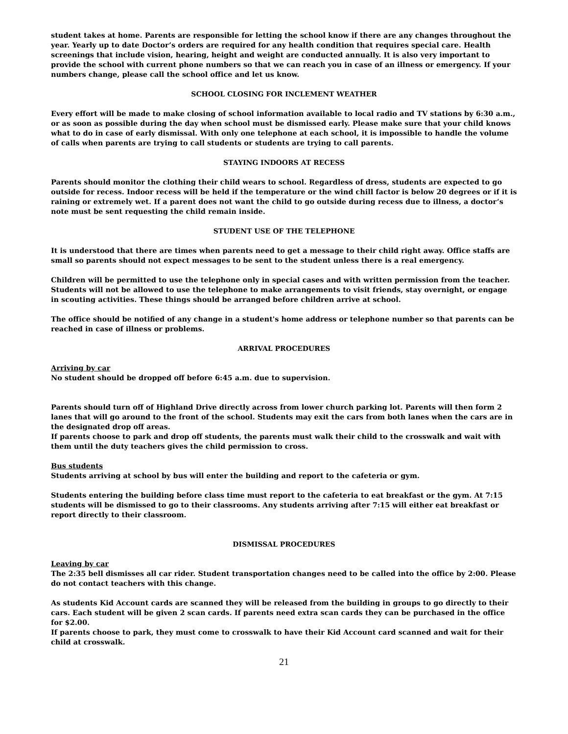student takes at home. Parents are responsible for letting the school know if there are any changes throughout the year. Yearly up to date Doctor’s orders are required for any health condition that requires special care. Health screenings that include vision, hearing, height and weight are conducted annually. It is also very important to provide the school with current phone numbers so that we can reach you in case of an illness or emergency. If your numbers change, please call the school office and let us know.
SCHOOL CLOSING FOR INCLEMENT WEATHER
Every effort will be made to make closing of school information available to local radio and TV stations by 6:30 a.m., or as soon as possible during the day when school must be dismissed early. Please make sure that your child knows what to do in case of early dismissal. With only one telephone at each school, it is impossible to handle the volume of calls when parents are trying to call students or students are trying to call parents.
STAYING INDOORS AT RECESS
Parents should monitor the clothing their child wears to school. Regardless of dress, students are expected to go outside for recess. Indoor recess will be held if the temperature or the wind chill factor is below 20 degrees or if it is raining or extremely wet. If a parent does not want the child to go outside during recess due to illness, a doctor’s note must be sent requesting the child remain inside.
STUDENT USE OF THE TELEPHONE
It is understood that there are times when parents need to get a message to their child right away. Office staffs are small so parents should not expect messages to be sent to the student unless there is a real emergency.
Children will be permitted to use the telephone only in special cases and with written permission from the teacher. Students will not be allowed to use the telephone to make arrangements to visit friends, stay overnight, or engage in scouting activities. These things should be arranged before children arrive at school.
The office should be notified of any change in a student's home address or telephone number so that parents can be reached in case of illness or problems.
ARRIVAL PROCEDURES
Arriving by car
No student should be dropped off before 6:45 a.m. due to supervision.
Parents should turn off of Highland Drive directly across from lower church parking lot. Parents will then form 2 lanes that will go around to the front of the school. Students may exit the cars from both lanes when the cars are in the designated drop off areas.
If parents choose to park and drop off students, the parents must walk their child to the crosswalk and wait with them until the duty teachers gives the child permission to cross.
Bus students
Students arriving at school by bus will enter the building and report to the cafeteria or gym.
Students entering the building before class time must report to the cafeteria to eat breakfast or the gym. At 7:15 students will be dismissed to go to their classrooms. Any students arriving after 7:15 will either eat breakfast or report directly to their classroom.
DISMISSAL PROCEDURES
Leaving by car
The 2:35 bell dismisses all car rider. Student transportation changes need to be called into the office by 2:00. Please do not contact teachers with this change.
As students Kid Account cards are scanned they will be released from the building in groups to go directly to their cars. Each student will be given 2 scan cards. If parents need extra scan cards they can be purchased in the office for $2.00.
If parents choose to park, they must come to crosswalk to have their Kid Account card scanned and wait for their child at crosswalk.
21